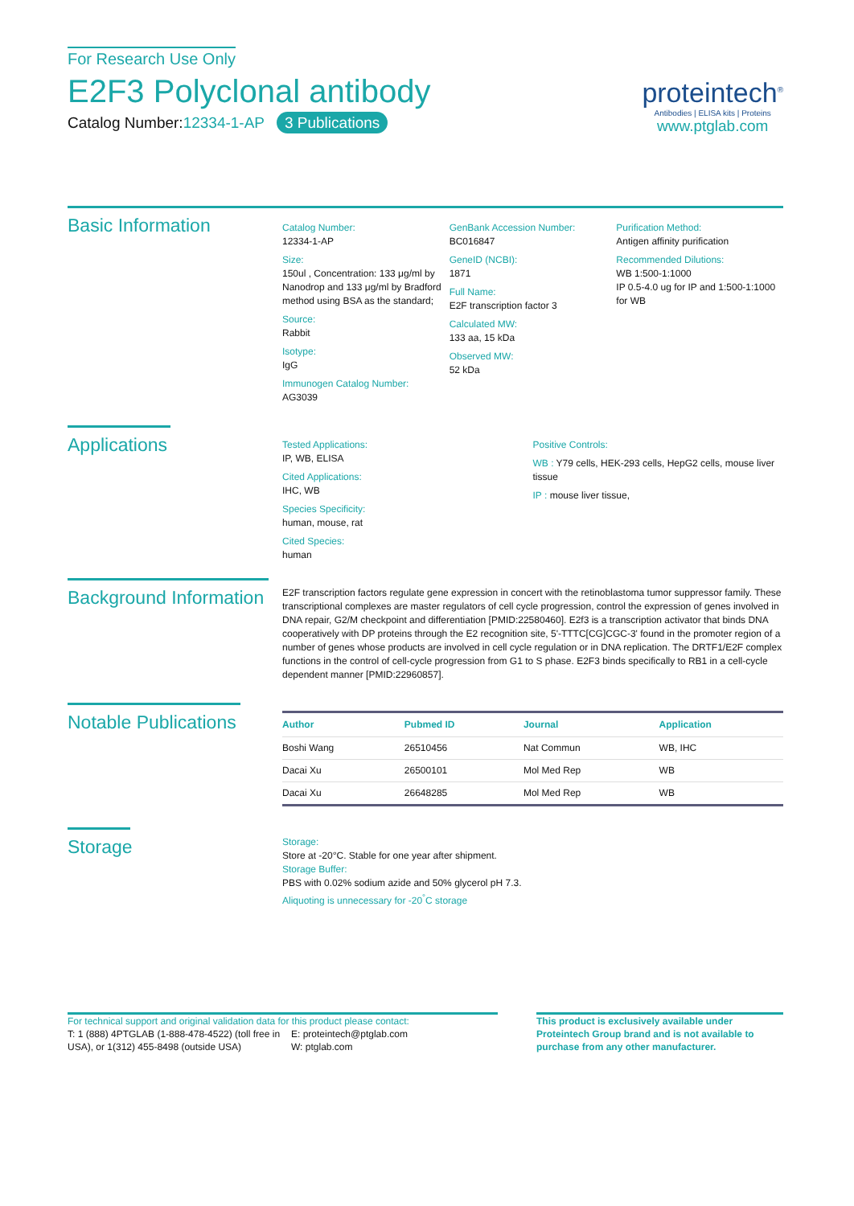For Research Use Only
E2F3 Polyclonal antibody
Catalog Number:12334-1-AP 3 Publications
proteintech<sup>®</sup>
Antibodies | ELISA kits | Proteins
www.ptglab.com
Basic Information
Catalog Number:
12334-1-AP
Size:
150ul , Concentration: 133 μg/ml by Nanodrop and 133 μg/ml by Bradford method using BSA as the standard;
Source:
Rabbit
Isotype:
IgG
Immunogen Catalog Number:
AG3039
GenBank Accession Number:
BC016847
GeneID (NCBI):
1871
Full Name:
E2F transcription factor 3
Calculated MW:
133 aa, 15 kDa
Observed MW:
52 kDa
Purification Method:
Antigen affinity purification
Recommended Dilutions:
WB 1:500-1:1000
IP 0.5-4.0 ug for IP and 1:500-1:1000 for WB
Applications
Tested Applications:
IP, WB, ELISA
Cited Applications:
IHC, WB
Species Specificity:
human, mouse, rat
Cited Species:
human
Positive Controls:
WB : Y79 cells, HEK-293 cells, HepG2 cells, mouse liver tissue
IP : mouse liver tissue,
Background Information
E2F transcription factors regulate gene expression in concert with the retinoblastoma tumor suppressor family. These transcriptional complexes are master regulators of cell cycle progression, control the expression of genes involved in DNA repair, G2/M checkpoint and differentiation [PMID:22580460]. E2f3 is a transcription activator that binds DNA cooperatively with DP proteins through the E2 recognition site, 5'-TTTC[CG]CGC-3' found in the promoter region of a number of genes whose products are involved in cell cycle regulation or in DNA replication. The DRTF1/E2F complex functions in the control of cell-cycle progression from G1 to S phase. E2F3 binds specifically to RB1 in a cell-cycle dependent manner [PMID:22960857].
Notable Publications
| Author | Pubmed ID | Journal | Application |
| --- | --- | --- | --- |
| Boshi Wang | 26510456 | Nat Commun | WB, IHC |
| Dacai Xu | 26500101 | Mol Med Rep | WB |
| Dacai Xu | 26648285 | Mol Med Rep | WB |
Storage
Storage:
Store at -20°C. Stable for one year after shipment.
Storage Buffer:
PBS with 0.02% sodium azide and 50% glycerol pH 7.3.
Aliquoting is unnecessary for -20<sup>°</sup>C storage
For technical support and original validation data for this product please contact:
T: 1 (888) 4PTGLAB (1-888-478-4522) (toll free in USA), or 1(312) 455-8498 (outside USA)
E: proteintech@ptglab.com
W: ptglab.com
This product is exclusively available under Proteintech Group brand and is not available to purchase from any other manufacturer.